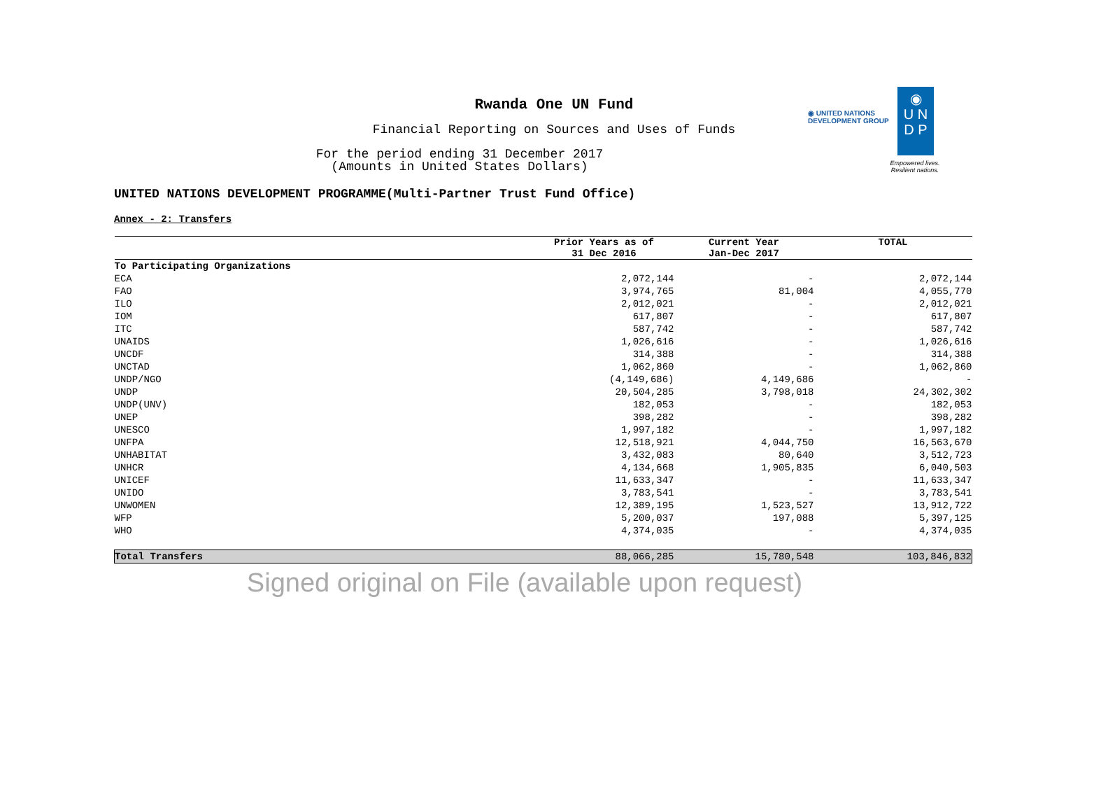◉ UNITED NATIONS
DEVELOPMENT GROUP
◉
U N
D P
Empowered lives.
Resilient nations.
Rwanda One UN Fund
Financial Reporting on Sources and Uses of Funds
For the period ending 31 December 2017
(Amounts in United States Dollars)
UNITED NATIONS DEVELOPMENT PROGRAMME(Multi-Partner Trust Fund Office)
Annex - 2: Transfers
| | Prior Years as of 31 Dec 2016 | Current Year Jan-Dec 2017 | TOTAL |
| --- | --- | --- | --- |
| To Participating Organizations | | | |
| ECA | 2,072,144 | - | 2,072,144 |
| FAO | 3,974,765 | 81,004 | 4,055,770 |
| ILO | 2,012,021 | - | 2,012,021 |
| IOM | 617,807 | - | 617,807 |
| ITC | 587,742 | - | 587,742 |
| UNAIDS | 1,026,616 | - | 1,026,616 |
| UNCDF | 314,388 | - | 314,388 |
| UNCTAD | 1,062,860 | - | 1,062,860 |
| UNDP/NGO | (4,149,686) | 4,149,686 | - |
| UNDP | 20,504,285 | 3,798,018 | 24,302,302 |
| UNDP(UNV) | 182,053 | - | 182,053 |
| UNEP | 398,282 | - | 398,282 |
| UNESCO | 1,997,182 | - | 1,997,182 |
| UNFPA | 12,518,921 | 4,044,750 | 16,563,670 |
| UNHABITAT | 3,432,083 | 80,640 | 3,512,723 |
| UNHCR | 4,134,668 | 1,905,835 | 6,040,503 |
| UNICEF | 11,633,347 | - | 11,633,347 |
| UNIDO | 3,783,541 | - | 3,783,541 |
| UNWOMEN | 12,389,195 | 1,523,527 | 13,912,722 |
| WFP | 5,200,037 | 197,088 | 5,397,125 |
| WHO | 4,374,035 | - | 4,374,035 |
| Total Transfers | 88,066,285 | 15,780,548 | 103,846,832 |
Signed original on File (available upon request)